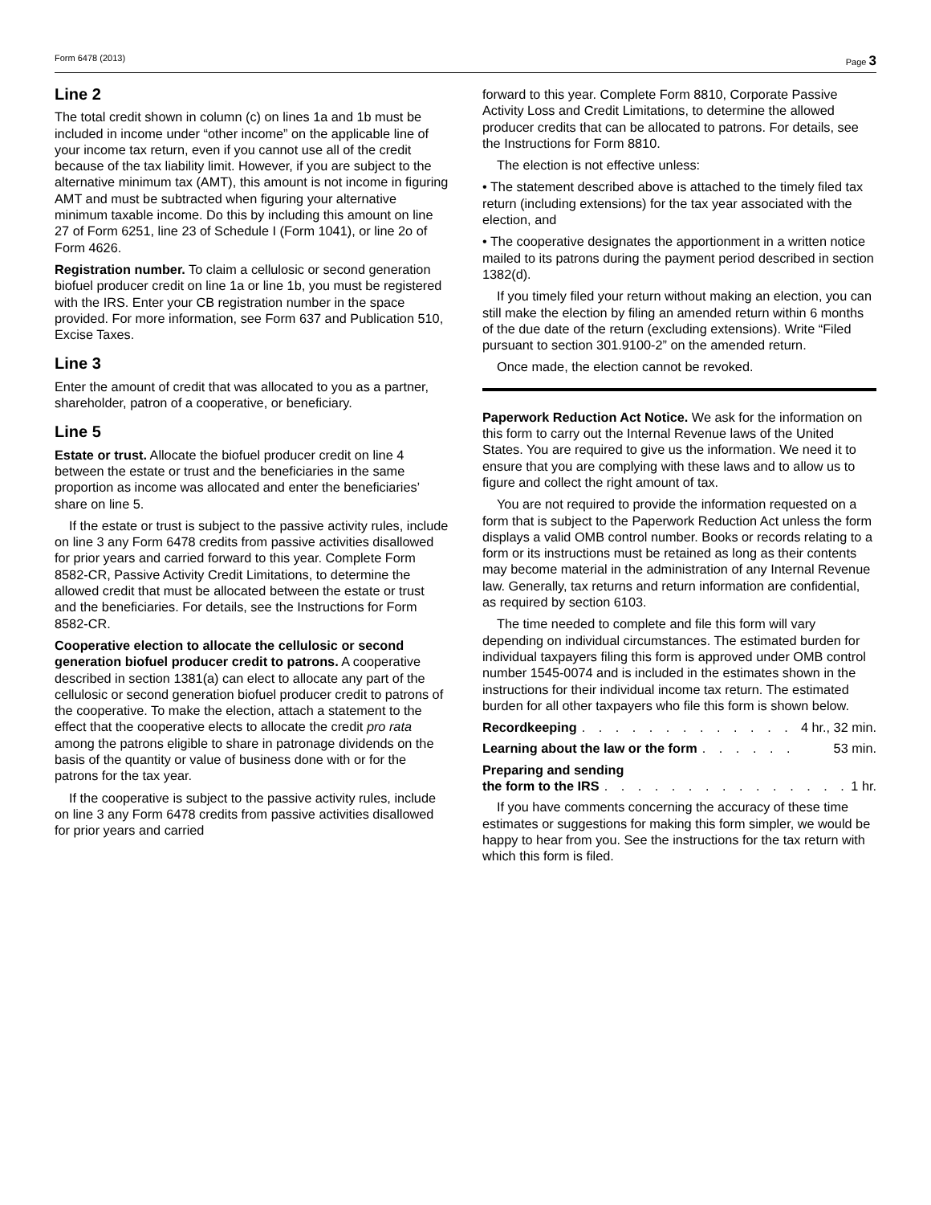Form 6478 (2013) Page 3
Line 2
The total credit shown in column (c) on lines 1a and 1b must be included in income under “other income” on the applicable line of your income tax return, even if you cannot use all of the credit because of the tax liability limit. However, if you are subject to the alternative minimum tax (AMT), this amount is not income in figuring AMT and must be subtracted when figuring your alternative minimum taxable income. Do this by including this amount on line 27 of Form 6251, line 23 of Schedule I (Form 1041), or line 2o of Form 4626.
Registration number. To claim a cellulosic or second generation biofuel producer credit on line 1a or line 1b, you must be registered with the IRS. Enter your CB registration number in the space provided. For more information, see Form 637 and Publication 510, Excise Taxes.
Line 3
Enter the amount of credit that was allocated to you as a partner, shareholder, patron of a cooperative, or beneficiary.
Line 5
Estate or trust. Allocate the biofuel producer credit on line 4 between the estate or trust and the beneficiaries in the same proportion as income was allocated and enter the beneficiaries’ share on line 5.
If the estate or trust is subject to the passive activity rules, include on line 3 any Form 6478 credits from passive activities disallowed for prior years and carried forward to this year. Complete Form 8582-CR, Passive Activity Credit Limitations, to determine the allowed credit that must be allocated between the estate or trust and the beneficiaries. For details, see the Instructions for Form 8582-CR.
Cooperative election to allocate the cellulosic or second generation biofuel producer credit to patrons. A cooperative described in section 1381(a) can elect to allocate any part of the cellulosic or second generation biofuel producer credit to patrons of the cooperative. To make the election, attach a statement to the effect that the cooperative elects to allocate the credit pro rata among the patrons eligible to share in patronage dividends on the basis of the quantity or value of business done with or for the patrons for the tax year.
If the cooperative is subject to the passive activity rules, include on line 3 any Form 6478 credits from passive activities disallowed for prior years and carried
forward to this year. Complete Form 8810, Corporate Passive Activity Loss and Credit Limitations, to determine the allowed producer credits that can be allocated to patrons. For details, see the Instructions for Form 8810.
The election is not effective unless:
• The statement described above is attached to the timely filed tax return (including extensions) for the tax year associated with the election, and
• The cooperative designates the apportionment in a written notice mailed to its patrons during the payment period described in section 1382(d).
If you timely filed your return without making an election, you can still make the election by filing an amended return within 6 months of the due date of the return (excluding extensions). Write “Filed pursuant to section 301.9100-2” on the amended return.
Once made, the election cannot be revoked.
Paperwork Reduction Act Notice. We ask for the information on this form to carry out the Internal Revenue laws of the United States. You are required to give us the information. We need it to ensure that you are complying with these laws and to allow us to figure and collect the right amount of tax.
You are not required to provide the information requested on a form that is subject to the Paperwork Reduction Act unless the form displays a valid OMB control number. Books or records relating to a form or its instructions must be retained as long as their contents may become material in the administration of any Internal Revenue law. Generally, tax returns and return information are confidential, as required by section 6103.
The time needed to complete and file this form will vary depending on individual circumstances. The estimated burden for individual taxpayers filing this form is approved under OMB control number 1545-0074 and is included in the estimates shown in the instructions for their individual income tax return. The estimated burden for all other taxpayers who file this form is shown below.
Recordkeeping. . . . . . . . . . . . . . 4 hr., 32 min.
Learning about the law or the form. . . . . . 53 min.
Preparing and sending
the form to the IRS. . . . . . . . . . . . . . . 1 hr.
If you have comments concerning the accuracy of these time estimates or suggestions for making this form simpler, we would be happy to hear from you. See the instructions for the tax return with which this form is filed.